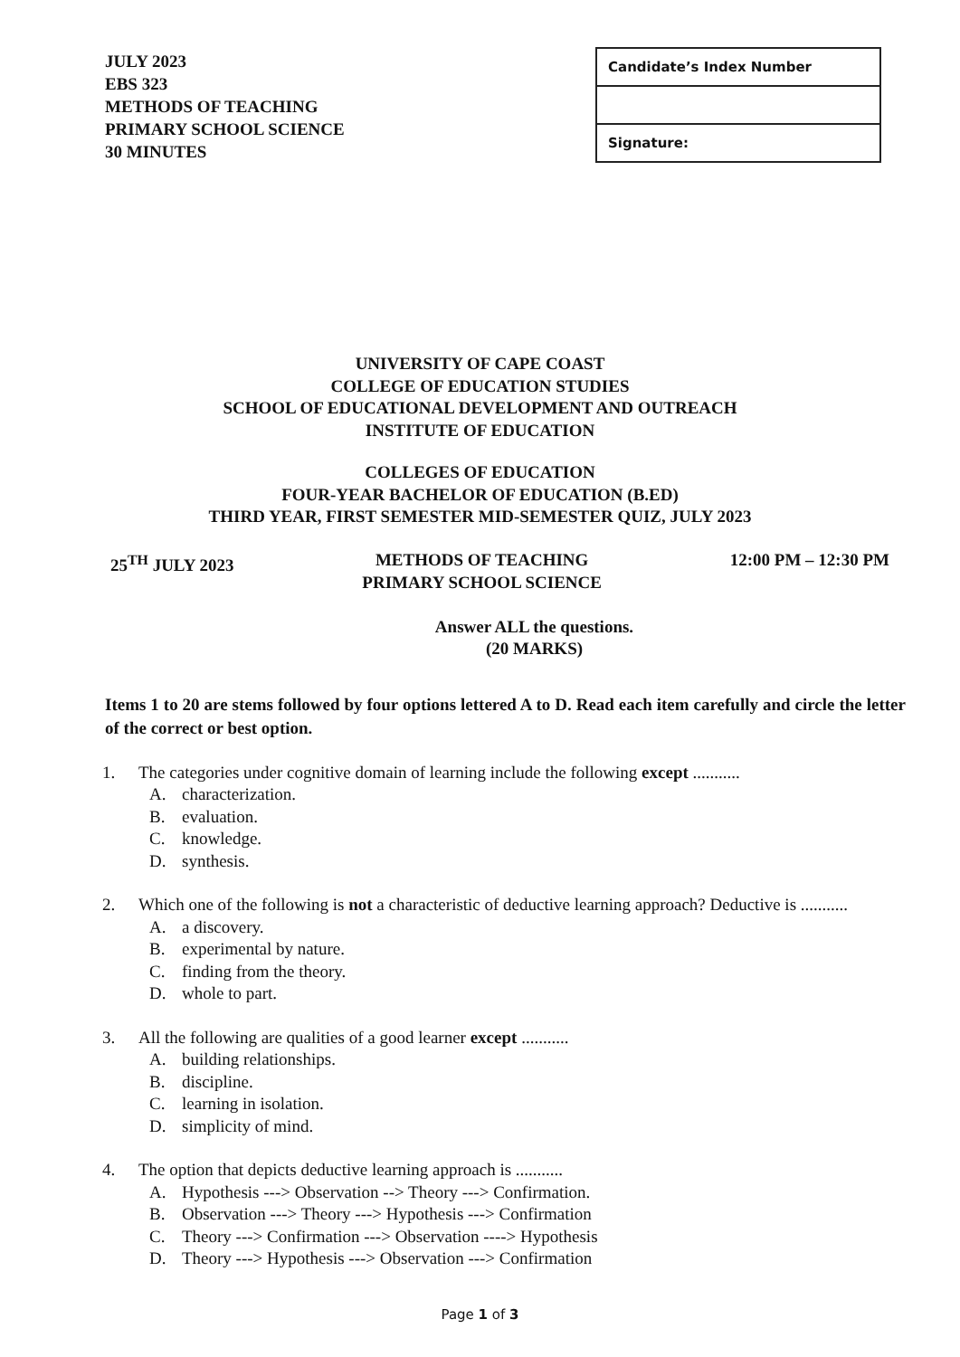JULY 2023
EBS 323
METHODS OF TEACHING
PRIMARY SCHOOL SCIENCE
30 MINUTES
| Candidate’s Index Number |
| Signature: |
UNIVERSITY OF CAPE COAST
COLLEGE OF EDUCATION STUDIES
SCHOOL OF EDUCATIONAL DEVELOPMENT AND OUTREACH
INSTITUTE OF EDUCATION
COLLEGES OF EDUCATION
FOUR-YEAR BACHELOR OF EDUCATION (B.ED)
THIRD YEAR, FIRST SEMESTER MID-SEMESTER QUIZ, JULY 2023
25<sup>TH</sup> JULY 2023 METHODS OF TEACHING
PRIMARY SCHOOL SCIENCE
12:00 PM – 12:30 PM
Answer ALL the questions.
(20 MARKS)
Items 1 to 20 are stems followed by four options lettered A to D. Read each item carefully and circle the letter of the correct or best option.
1. The categories under cognitive domain of learning include the following except ...........
A. characterization.
B. evaluation.
C. knowledge.
D. synthesis.
2. Which one of the following is not a characteristic of deductive learning approach? Deductive is ...........
A. a discovery.
B. experimental by nature.
C. finding from the theory.
D. whole to part.
3. All the following are qualities of a good learner except ...........
A. building relationships.
B. discipline.
C. learning in isolation.
D. simplicity of mind.
4. The option that depicts deductive learning approach is ...........
A. Hypothesis ---> Observation --> Theory ---> Confirmation.
B. Observation ---> Theory ---> Hypothesis ---> Confirmation
C. Theory ---> Confirmation ---> Observation ----> Hypothesis
D. Theory ---> Hypothesis ---> Observation ---> Confirmation
Page 1 of 3